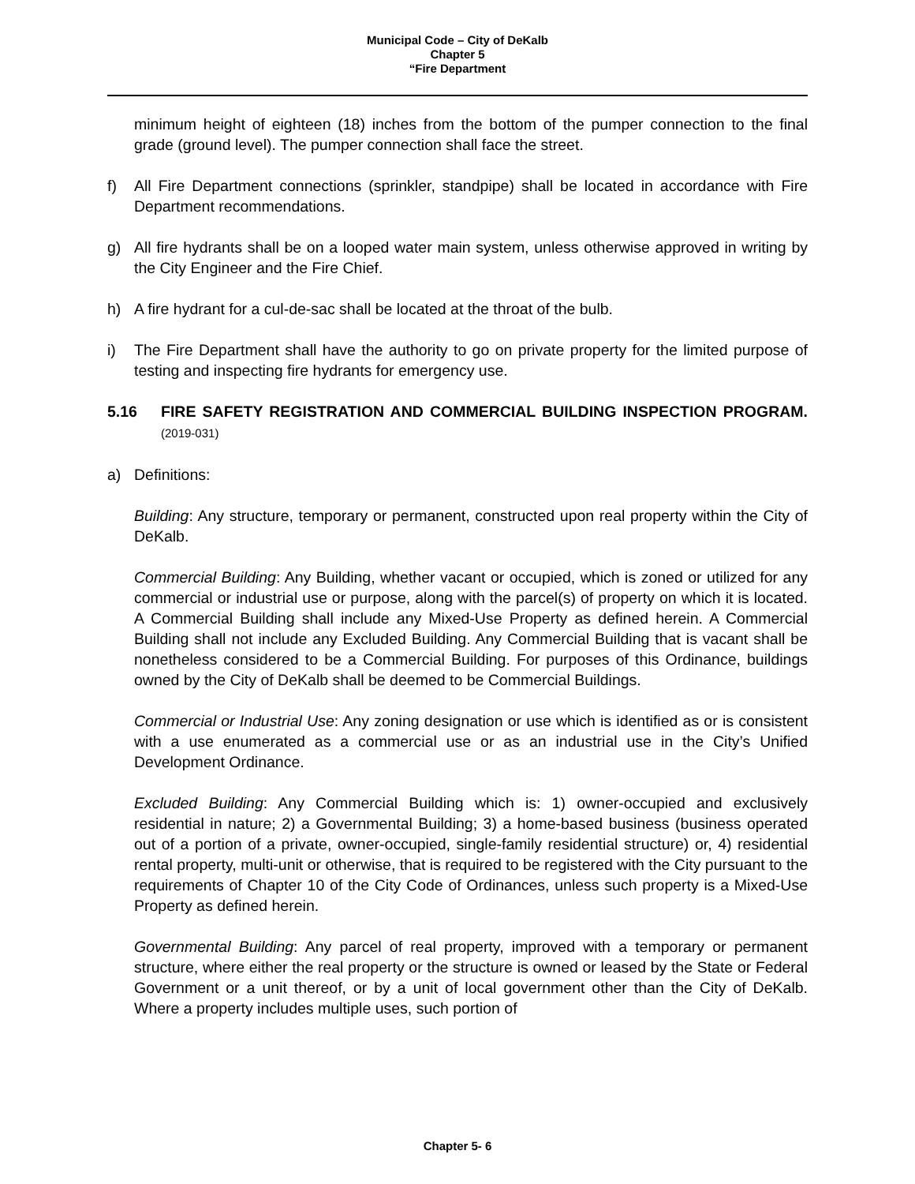Municipal Code – City of DeKalb
Chapter 5
“Fire Department
minimum height of eighteen (18) inches from the bottom of the pumper connection to the final grade (ground level). The pumper connection shall face the street.
f) All Fire Department connections (sprinkler, standpipe) shall be located in accordance with Fire Department recommendations.
g) All fire hydrants shall be on a looped water main system, unless otherwise approved in writing by the City Engineer and the Fire Chief.
h) A fire hydrant for a cul-de-sac shall be located at the throat of the bulb.
i) The Fire Department shall have the authority to go on private property for the limited purpose of testing and inspecting fire hydrants for emergency use.
5.16 FIRE SAFETY REGISTRATION AND COMMERCIAL BUILDING INSPECTION PROGRAM. (2019-031)
a) Definitions:
Building: Any structure, temporary or permanent, constructed upon real property within the City of DeKalb.
Commercial Building: Any Building, whether vacant or occupied, which is zoned or utilized for any commercial or industrial use or purpose, along with the parcel(s) of property on which it is located. A Commercial Building shall include any Mixed-Use Property as defined herein. A Commercial Building shall not include any Excluded Building. Any Commercial Building that is vacant shall be nonetheless considered to be a Commercial Building. For purposes of this Ordinance, buildings owned by the City of DeKalb shall be deemed to be Commercial Buildings.
Commercial or Industrial Use: Any zoning designation or use which is identified as or is consistent with a use enumerated as a commercial use or as an industrial use in the City’s Unified Development Ordinance.
Excluded Building: Any Commercial Building which is: 1) owner-occupied and exclusively residential in nature; 2) a Governmental Building; 3) a home-based business (business operated out of a portion of a private, owner-occupied, single-family residential structure) or, 4) residential rental property, multi-unit or otherwise, that is required to be registered with the City pursuant to the requirements of Chapter 10 of the City Code of Ordinances, unless such property is a Mixed-Use Property as defined herein.
Governmental Building: Any parcel of real property, improved with a temporary or permanent structure, where either the real property or the structure is owned or leased by the State or Federal Government or a unit thereof, or by a unit of local government other than the City of DeKalb. Where a property includes multiple uses, such portion of
Chapter 5- 6